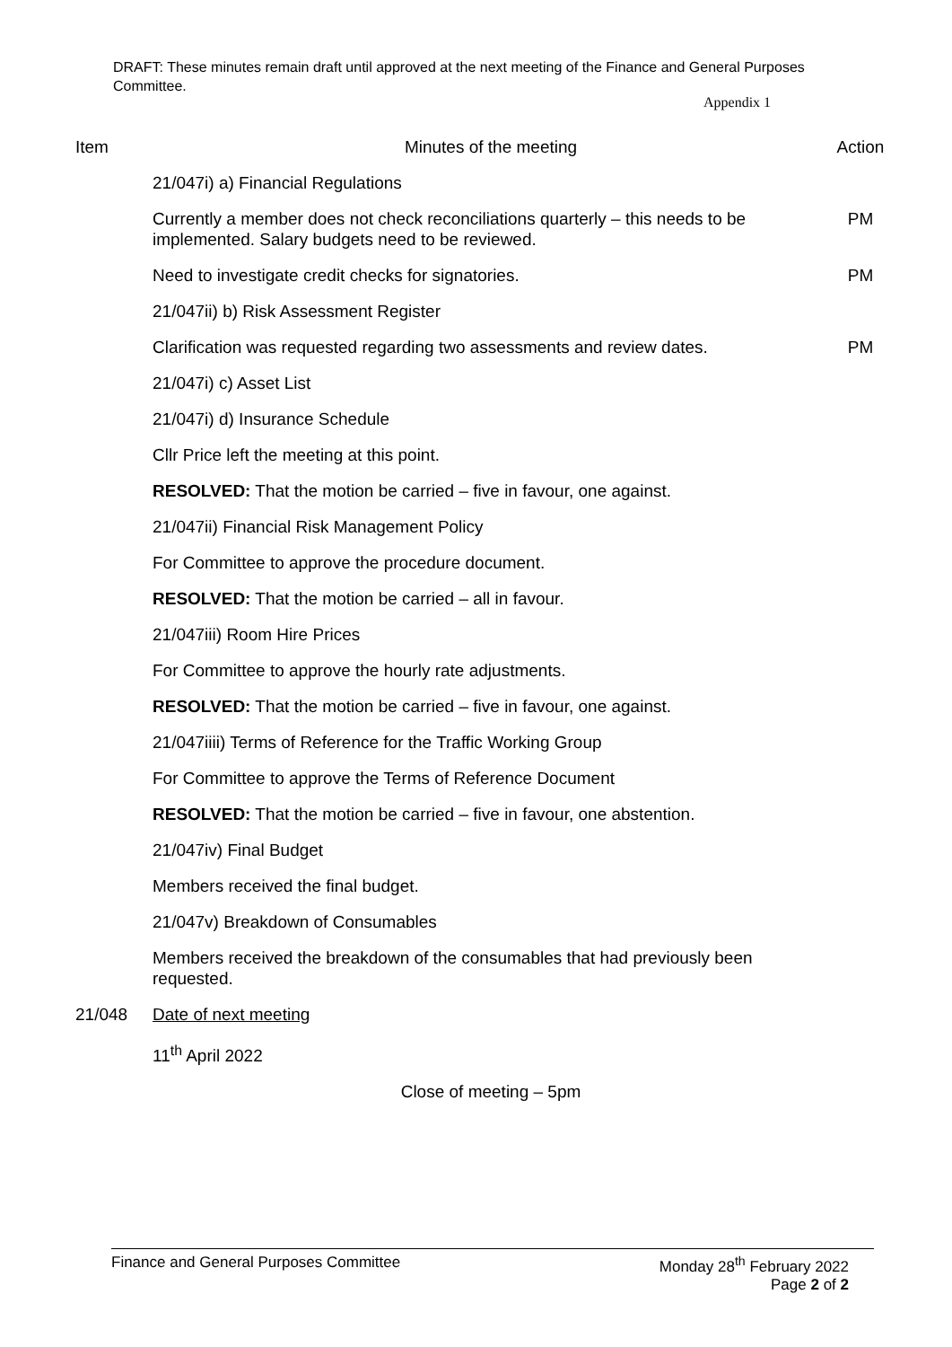DRAFT: These minutes remain draft until approved at the next meeting of the Finance and General Purposes Committee.
Appendix 1
| Item | Minutes of the meeting | Action |
| --- | --- | --- |
| | 21/047i) a) Financial Regulations | |
| | Currently a member does not check reconciliations quarterly – this needs to be implemented. Salary budgets need to be reviewed. | PM |
| | Need to investigate credit checks for signatories. | PM |
| | 21/047ii) b) Risk Assessment Register | |
| | Clarification was requested regarding two assessments and review dates. | PM |
| | 21/047i) c) Asset List | |
| | 21/047i) d) Insurance Schedule | |
| | Cllr Price left the meeting at this point. | |
| | RESOLVED: That the motion be carried – five in favour, one against. | |
| | 21/047ii) Financial Risk Management Policy | |
| | For Committee to approve the procedure document. | |
| | RESOLVED: That the motion be carried – all in favour. | |
| | 21/047iii) Room Hire Prices | |
| | For Committee to approve the hourly rate adjustments. | |
| | RESOLVED: That the motion be carried – five in favour, one against. | |
| | 21/047iiii) Terms of Reference for the Traffic Working Group | |
| | For Committee to approve the Terms of Reference Document | |
| | RESOLVED: That the motion be carried – five in favour, one abstention. | |
| | 21/047iv) Final Budget | |
| | Members received the final budget. | |
| | 21/047v) Breakdown of Consumables | |
| | Members received the breakdown of the consumables that had previously been requested. | |
| 21/048 | Date of next meeting | |
| | 11<sup>th</sup> April 2022 | |
| | Close of meeting – 5pm | |
Finance and General Purposes Committee
Monday 28<sup>th</sup> February 2022
Page 2 of 2